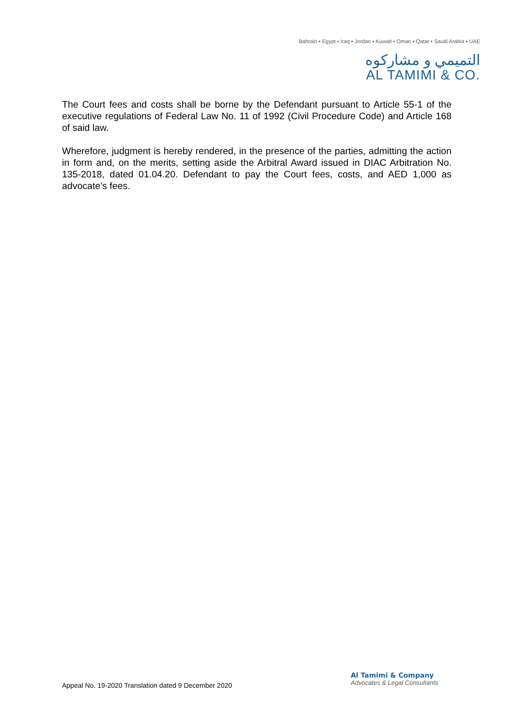Bahrain ▪ Egypt ▪ Iraq ▪ Jordan ▪ Kuwait ▪ Oman ▪ Qatar ▪ Saudi Arabia ▪ UAE
التميمي و مشاركوه
AL TAMIMI & CO.
The Court fees and costs shall be borne by the Defendant pursuant to Article 55-1 of the executive regulations of Federal Law No. 11 of 1992 (Civil Procedure Code) and Article 168 of said law.
Wherefore, judgment is hereby rendered, in the presence of the parties, admitting the action in form and, on the merits, setting aside the Arbitral Award issued in DIAC Arbitration No. 135-2018, dated 01.04.20. Defendant to pay the Court fees, costs, and AED 1,000 as advocate’s fees.
Appeal No. 19-2020 Translation dated 9 December 2020
Al Tamimi & Company
Advocates & Legal Consultants